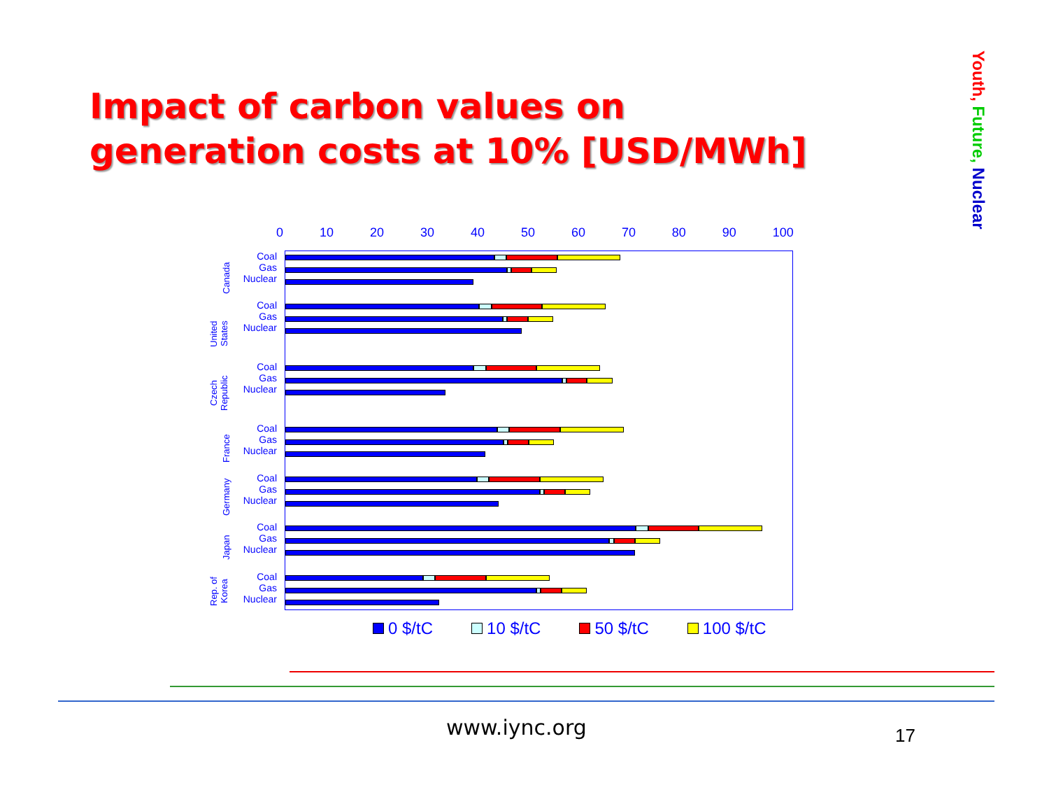Impact of carbon values on
generation costs at 10% [USD/MWh]
Youth, Future, Nuclear
0 10 20 30 40 50 60 70 80 90 100
Canada
United States
Czech Republic
France
Germany
Japan
Rep. of Korea
Coal
Gas
Nuclear
Coal
Gas
Nuclear
Coal
Gas
Nuclear
Coal
Gas
Nuclear
Coal
Gas
Nuclear
Coal
Gas
Nuclear
Coal
Gas
Nuclear
0 $/tC 10 $/tC 50 $/tC 100 $/tC
www.iync.org 17